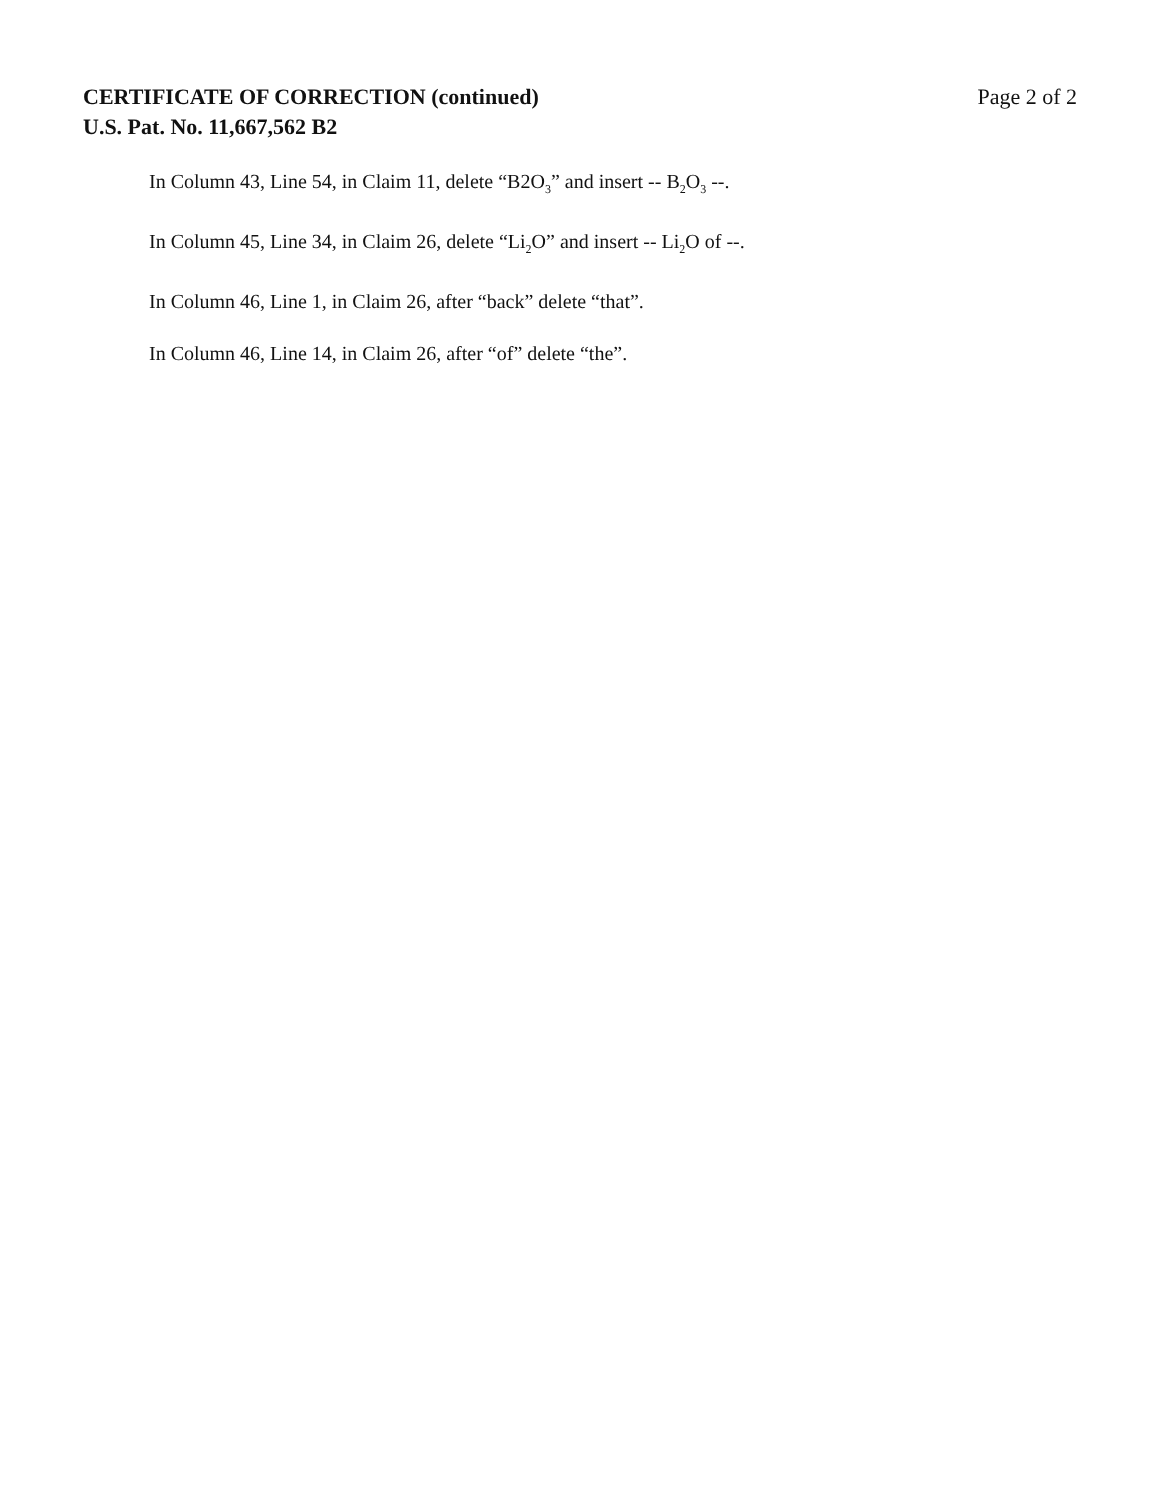CERTIFICATE OF CORRECTION (continued)
U.S. Pat. No. 11,667,562 B2
Page 2 of 2
In Column 43, Line 54, in Claim 11, delete “B2O<sub>3</sub>” and insert -- B<sub>2</sub>O<sub>3</sub> --.
In Column 45, Line 34, in Claim 26, delete “Li<sub>2</sub>O” and insert -- Li<sub>2</sub>O of --.
In Column 46, Line 1, in Claim 26, after “back” delete “that”.
In Column 46, Line 14, in Claim 26, after “of” delete “the”.